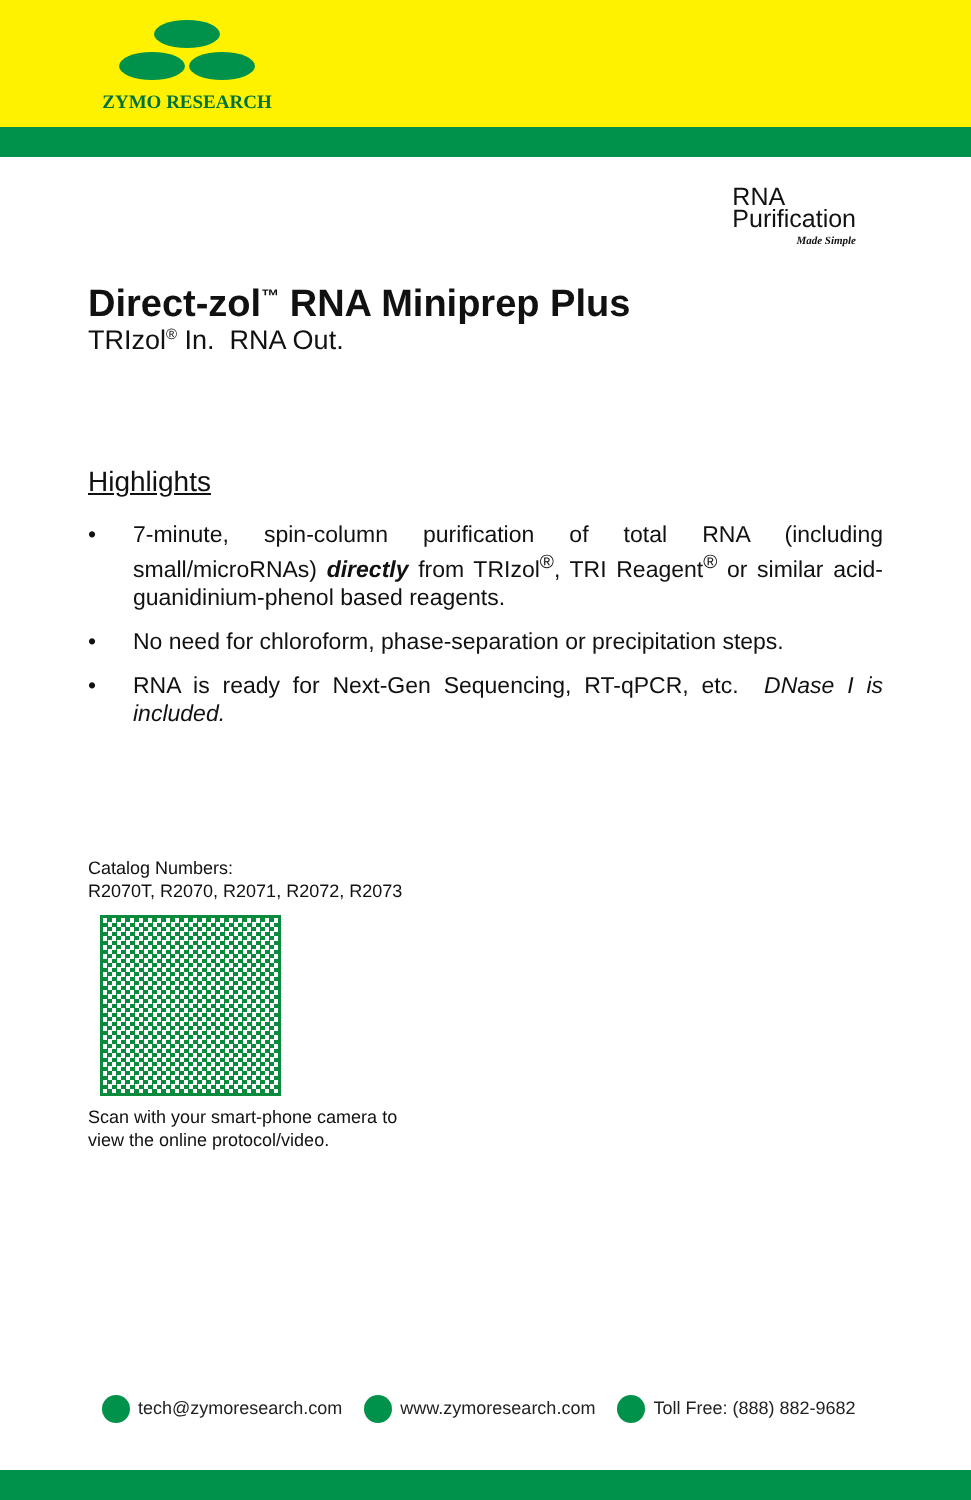ZYMO RESEARCH
RNA
Purification
Made Simple
Direct-zol<sup>™</sup> RNA Miniprep Plus
TRIzol<sup>®</sup> In. RNA Out.
Highlights
• 7-minute, spin-column purification of total RNA (including small/microRNAs) directly from TRIzol<sup>®</sup>, TRI Reagent<sup>®</sup> or similar acid-guanidinium-phenol based reagents.
• No need for chloroform, phase-separation or precipitation steps.
• RNA is ready for Next-Gen Sequencing, RT-qPCR, etc. DNase I is included.
Catalog Numbers:
R2070T, R2070, R2071, R2072, R2073
Scan with your smart-phone camera to
view the online protocol/video.
tech@zymoresearch.com www.zymoresearch.com Toll Free: (888) 882-9682